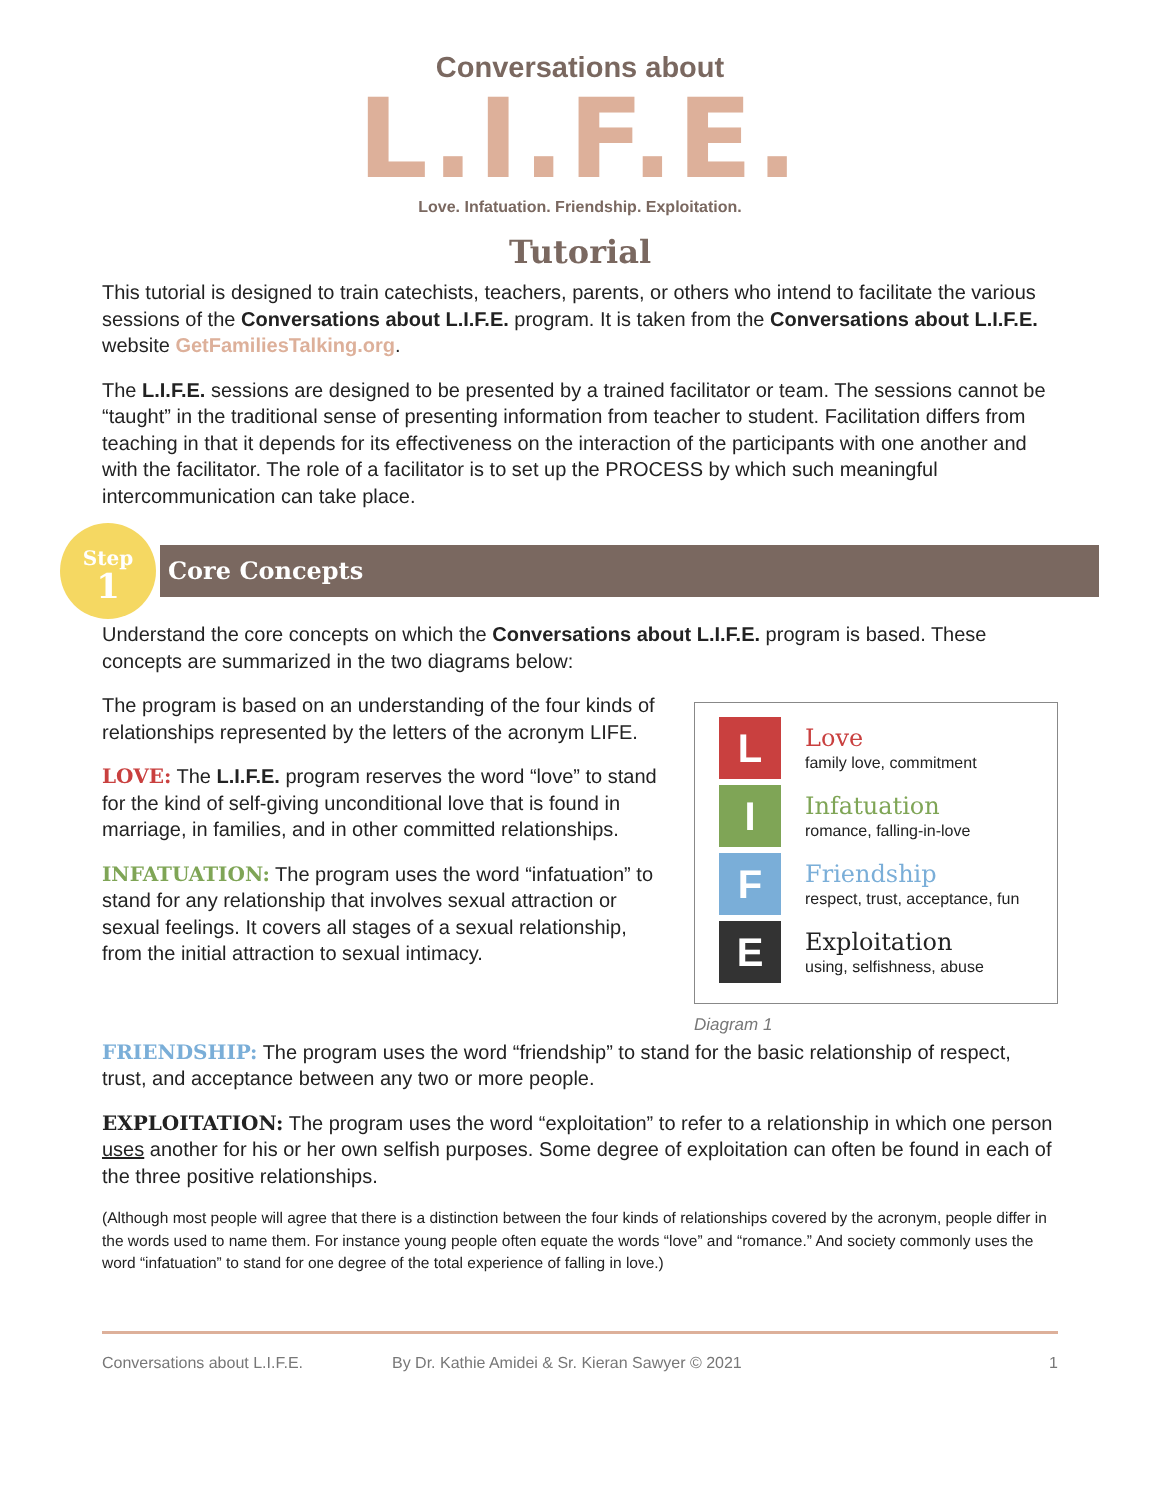Conversations about
L.I.F.E.
Love. Infatuation. Friendship. Exploitation.
Tutorial
This tutorial is designed to train catechists, teachers, parents, or others who intend to facilitate the various sessions of the Conversations about L.I.F.E. program. It is taken from the Conversations about L.I.F.E. website GetFamiliesTalking.org.
The L.I.F.E. sessions are designed to be presented by a trained facilitator or team. The sessions cannot be “taught” in the traditional sense of presenting information from teacher to student. Facilitation differs from teaching in that it depends for its effectiveness on the interaction of the participants with one another and with the facilitator. The role of a facilitator is to set up the PROCESS by which such meaningful intercommunication can take place.
Step
1
Core Concepts
Understand the core concepts on which the Conversations about L.I.F.E. program is based. These concepts are summarized in the two diagrams below:
The program is based on an understanding of the four kinds of relationships represented by the letters of the acronym LIFE.
LOVE: The L.I.F.E. program reserves the word “love” to stand for the kind of self-giving unconditional love that is found in marriage, in families, and in other committed relationships.
INFATUATION: The program uses the word “infatuation” to stand for any relationship that involves sexual attraction or sexual feelings. It covers all stages of a sexual relationship, from the initial attraction to sexual intimacy.
L
Love
family love, commitment
I
Infatuation
romance, falling-in-love
F
Friendship
respect, trust, acceptance, fun
E
Exploitation
using, selfishness, abuse
Diagram 1
FRIENDSHIP: The program uses the word “friendship” to stand for the basic relationship of respect, trust, and acceptance between any two or more people.
EXPLOITATION: The program uses the word “exploitation” to refer to a relationship in which one person uses another for his or her own selfish purposes. Some degree of exploitation can often be found in each of the three positive relationships.
(Although most people will agree that there is a distinction between the four kinds of relationships covered by the acronym, people differ in the words used to name them. For instance young people often equate the words “love” and “romance.” And society commonly uses the word “infatuation” to stand for one degree of the total experience of falling in love.)
Conversations about L.I.F.E. By Dr. Kathie Amidei & Sr. Kieran Sawyer © 2021 1